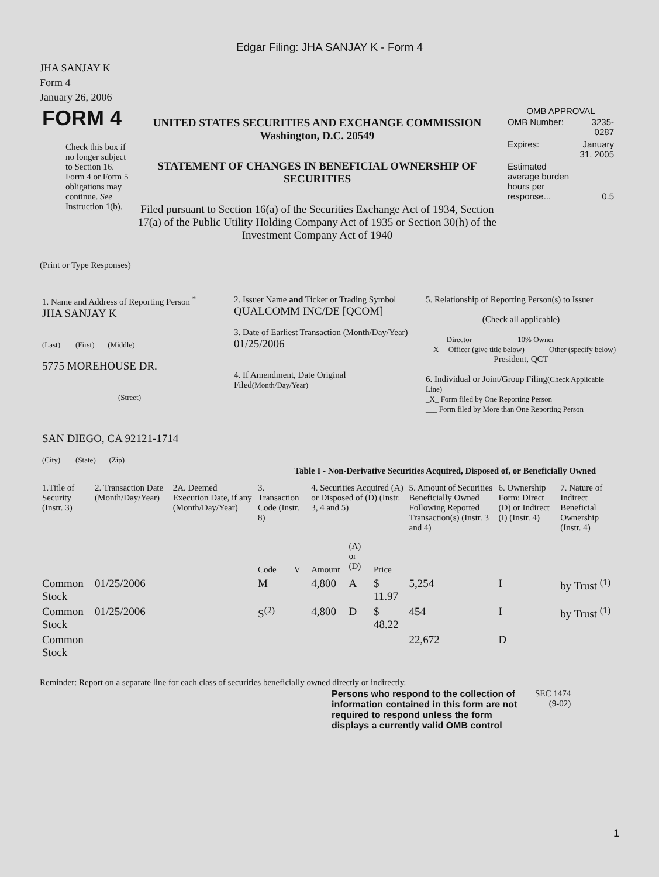Edgar Filing: JHA SANJAY K - Form 4
JHA SANJAY K
Form 4
January 26, 2006
| FORM 4 Check this box if no longer subject to Section 16. Form 4 or Form 5 obligations may continue. See Instruction 1(b). | UNITED STATES SECURITIES AND EXCHANGE COMMISSION Washington, D.C. 20549 STATEMENT OF CHANGES IN BENEFICIAL OWNERSHIP OF SECURITIES Filed pursuant to Section 16(a) of the Securities Exchange Act of 1934, Section 17(a) of the Public Utility Holding Company Act of 1935 or Section 30(h) of the Investment Company Act of 1940 | OMB APPROVAL / OMB Number: / 3235-0287 / / Expires: / January 31, 2005 / / Estimated average burden hours per response... / 0.5 / |
(Print or Type Responses)
| 1. Name and Address of Reporting Person <sup>*</sup> JHA SANJAY K (Last) (First) (Middle) 5775 MOREHOUSE DR. (Street) SAN DIEGO, CA 92121-1714 (City) (State) (Zip) | 2. Issuer Name and Ticker or Trading Symbol QUALCOMM INC/DE [QCOM] 3. Date of Earliest Transaction (Month/Day/Year) 01/25/2006 4. If Amendment, Date Original Filed (Month/Day/Year) | 5. Relationship of Reporting Person(s) to Issuer (Check all applicable) _____ Director _____ 10% Owner __X__ Officer (give title below) _____ Other (specify below) President, QCT 6. Individual or Joint/Group Filing (Check Applicable Line) _X_ Form filed by One Reporting Person ___ Form filed by More than One Reporting Person |
Table I - Non-Derivative Securities Acquired, Disposed of, or Beneficially Owned
| 1.Title of Security (Instr. 3) | 2. Transaction Date (Month/Day/Year) | 2A. Deemed Execution Date, if any (Month/Day/Year) | 3. Transaction Code (Instr. 8) | | 4. Securities Acquired (A) or Disposed of (D) (Instr. 3, 4 and 5) | | | 5. Amount of Securities Beneficially Owned Following Reported Transaction(s) (Instr. 3 and 4) | 6. Ownership Form: Direct (D) or Indirect (I) (Instr. 4) | 7. Nature of Indirect Beneficial Ownership (Instr. 4) |
| --- | --- | --- | --- | --- | --- | --- | --- | --- | --- | --- |
| | | | Code | V | Amount | (A) or (D) | Price | | | |
| Common Stock | 01/25/2006 | | M | | 4,800 | A | $ 11.97 | 5,254 | I | by Trust <sup>(1)</sup> |
| Common Stock | 01/25/2006 | | S<sup>(2)</sup> | | 4,800 | D | $ 48.22 | 454 | I | by Trust <sup>(1)</sup> |
| Common Stock | | | | | | | | 22,672 | D | |
Reminder: Report on a separate line for each class of securities beneficially owned directly or indirectly.
| Persons who respond to the collection of information contained in this form are not required to respond unless the form displays a currently valid OMB control | SEC 1474 (9-02) |
1